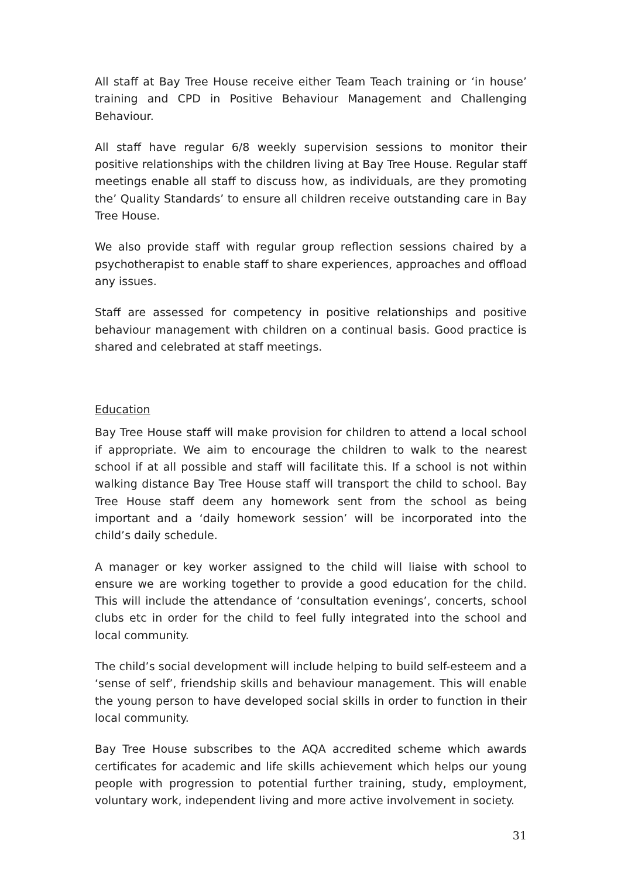All staff at Bay Tree House receive either Team Teach training or ‘in house’ training and CPD in Positive Behaviour Management and Challenging Behaviour.
All staff have regular 6/8 weekly supervision sessions to monitor their positive relationships with the children living at Bay Tree House. Regular staff meetings enable all staff to discuss how, as individuals, are they promoting the’ Quality Standards’ to ensure all children receive outstanding care in Bay Tree House.
We also provide staff with regular group reflection sessions chaired by a psychotherapist to enable staff to share experiences, approaches and offload any issues.
Staff are assessed for competency in positive relationships and positive behaviour management with children on a continual basis. Good practice is shared and celebrated at staff meetings.
Education
Bay Tree House staff will make provision for children to attend a local school if appropriate. We aim to encourage the children to walk to the nearest school if at all possible and staff will facilitate this. If a school is not within walking distance Bay Tree House staff will transport the child to school. Bay Tree House staff deem any homework sent from the school as being important and a ‘daily homework session’ will be incorporated into the child’s daily schedule.
A manager or key worker assigned to the child will liaise with school to ensure we are working together to provide a good education for the child. This will include the attendance of ‘consultation evenings’, concerts, school clubs etc in order for the child to feel fully integrated into the school and local community.
The child’s social development will include helping to build self-esteem and a ‘sense of self’, friendship skills and behaviour management. This will enable the young person to have developed social skills in order to function in their local community.
Bay Tree House subscribes to the AQA accredited scheme which awards certificates for academic and life skills achievement which helps our young people with progression to potential further training, study, employment, voluntary work, independent living and more active involvement in society.
31